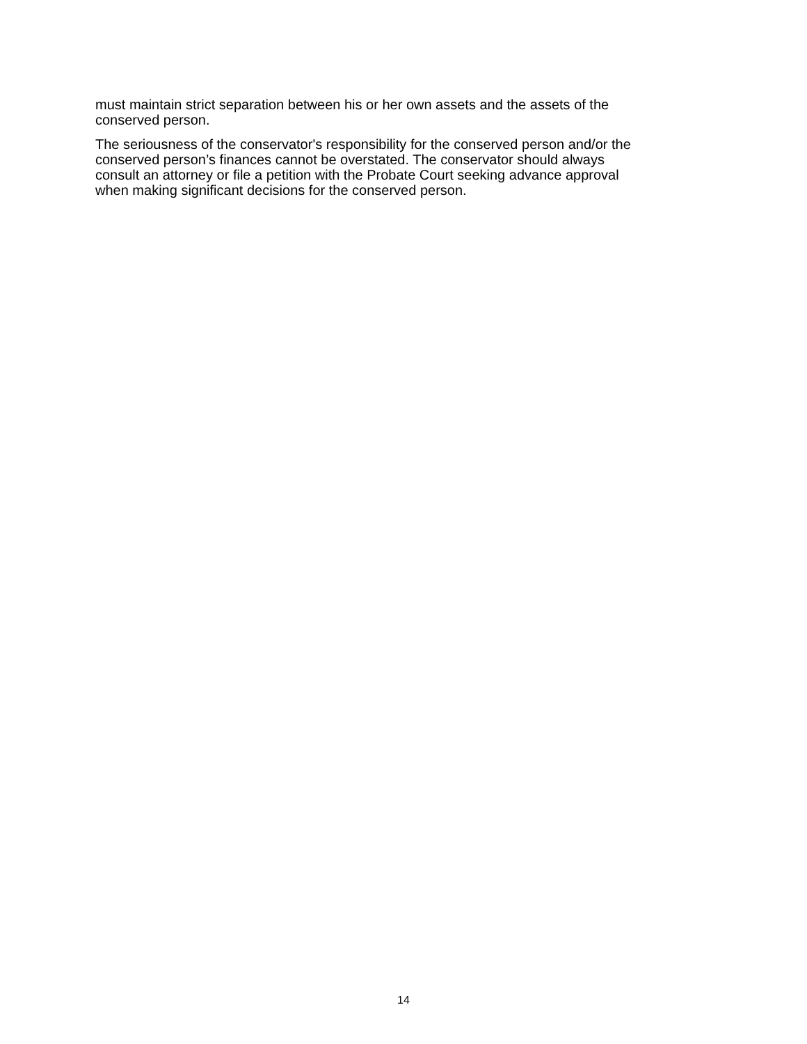must maintain strict separation between his or her own assets and the assets of the
conserved person.
The seriousness of the conservator's responsibility for the conserved person and/or the
conserved person’s finances cannot be overstated. The conservator should always
consult an attorney or file a petition with the Probate Court seeking advance approval
when making significant decisions for the conserved person.
14